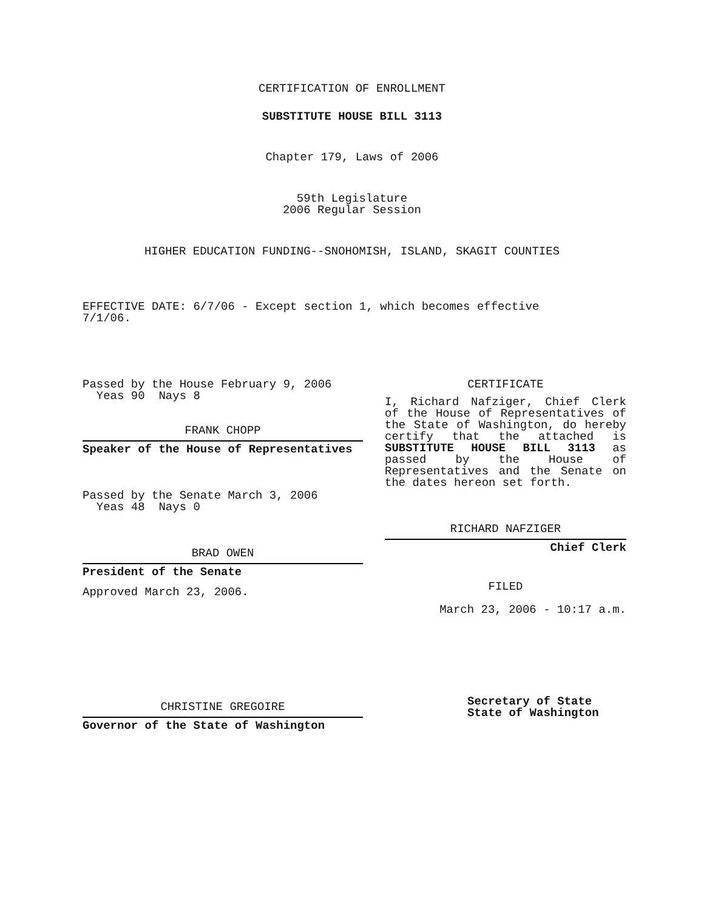CERTIFICATION OF ENROLLMENT
SUBSTITUTE HOUSE BILL 3113
Chapter 179, Laws of 2006
59th Legislature
2006 Regular Session
HIGHER EDUCATION FUNDING--SNOHOMISH, ISLAND, SKAGIT COUNTIES
EFFECTIVE DATE: 6/7/06 - Except section 1, which becomes effective 7/1/06.
Passed by the House February 9, 2006
Yeas 90 Nays 8
FRANK CHOPP
Speaker of the House of Representatives
Passed by the Senate March 3, 2006
Yeas 48 Nays 0
BRAD OWEN
President of the Senate
Approved March 23, 2006.
CHRISTINE GREGOIRE
Governor of the State of Washington
CERTIFICATE
I, Richard Nafziger, Chief Clerk of the House of Representatives of the State of Washington, do hereby certify that the attached is SUBSTITUTE HOUSE BILL 3113 as passed by the House of Representatives and the Senate on the dates hereon set forth.
RICHARD NAFZIGER
Chief Clerk
FILED
March 23, 2006 - 10:17 a.m.
Secretary of State
State of Washington